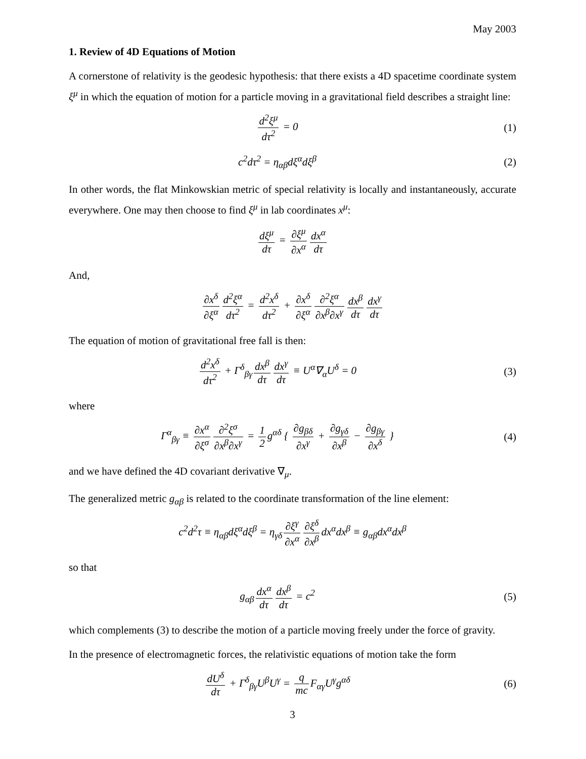May 2003
1. Review of 4D Equations of Motion
A cornerstone of relativity is the geodesic hypothesis: that there exists a 4D spacetime coordinate system ξ<sup>μ</sup> in which the equation of motion for a particle moving in a gravitational field describes a straight line:
d<sup>2</sup>ξ<sup>μ</sup> dτ<sup>2</sup> = 0 (1)
c<sup>2</sup>dτ<sup>2</sup> = η<sub>αβ</sub>dξ<sup>α</sup>dξ<sup>β</sup> (2)
In other words, the flat Minkowskian metric of special relativity is locally and instantaneously, accurate everywhere. One may then choose to find ξ<sup>μ</sup> in lab coordinates x<sup>μ</sup>:
dξ<sup>μ</sup> dτ = ∂ξ<sup>μ</sup> ∂x<sup>α</sup> dx<sup>α</sup> dτ
And,
∂x<sup>δ</sup> ∂ξ<sup>α</sup> d<sup>2</sup>ξ<sup>α</sup> dτ<sup>2</sup> = d<sup>2</sup>x<sup>δ</sup> dτ<sup>2</sup> + ∂x<sup>δ</sup> ∂ξ<sup>α</sup> ∂<sup>2</sup>ξ<sup>α</sup> ∂x<sup>β</sup>∂x<sup>γ</sup> dx<sup>β</sup> dτ dx<sup>γ</sup> dτ
The equation of motion of gravitational free fall is then:
d<sup>2</sup>x<sup>δ</sup> dτ<sup>2</sup> + Γ<sup>δ</sup><sub>βγ</sub> dx<sup>β</sup> dτ dx<sup>γ</sup> dτ ≡ U<sup>α</sup>∇<sub>α</sub>U<sup>δ</sup> = 0
(3)
where
Γ<sup>α</sup><sub>βγ</sub> ≡ ∂x<sup>α</sup> ∂ξ<sup>σ</sup> ∂<sup>2</sup>ξ<sup>σ</sup> ∂x<sup>β</sup>∂x<sup>γ</sup> = 1 2 g<sup>αδ</sup> { ∂g<sub>βδ</sub> ∂x<sup>γ</sup> + ∂g<sub>γδ</sub> ∂x<sup>β</sup> − ∂g<sub>βγ</sub> ∂x<sup>δ</sup> }
(4)
and we have defined the 4D covariant derivative ∇<sub>μ</sub>.
The generalized metric g<sub>αβ</sub> is related to the coordinate transformation of the line element:
c<sup>2</sup>d<sup>2</sup>τ ≡ η<sub>αβ</sub>dξ<sup>α</sup>dξ<sup>β</sup> = η<sub>γδ</sub> ∂ξ<sup>γ</sup> ∂x<sup>α</sup> ∂ξ<sup>δ</sup> ∂x<sup>β</sup> dx<sup>α</sup>dx<sup>β</sup> ≡ g<sub>αβ</sub>dx<sup>α</sup>dx<sup>β</sup>
so that
g<sub>αβ</sub> dx<sup>α</sup> dτ dx<sup>β</sup> dτ = c<sup>2</sup> (5)
which complements (3) to describe the motion of a particle moving freely under the force of gravity.
In the presence of electromagnetic forces, the relativistic equations of motion take the form
dU<sup>δ</sup> dτ + Γ<sup>δ</sup><sub>βγ</sub>U<sup>β</sup>U<sup>γ</sup> = q mc F<sub>αγ</sub>U<sup>γ</sup>g<sup>αδ</sup>
(6)
3